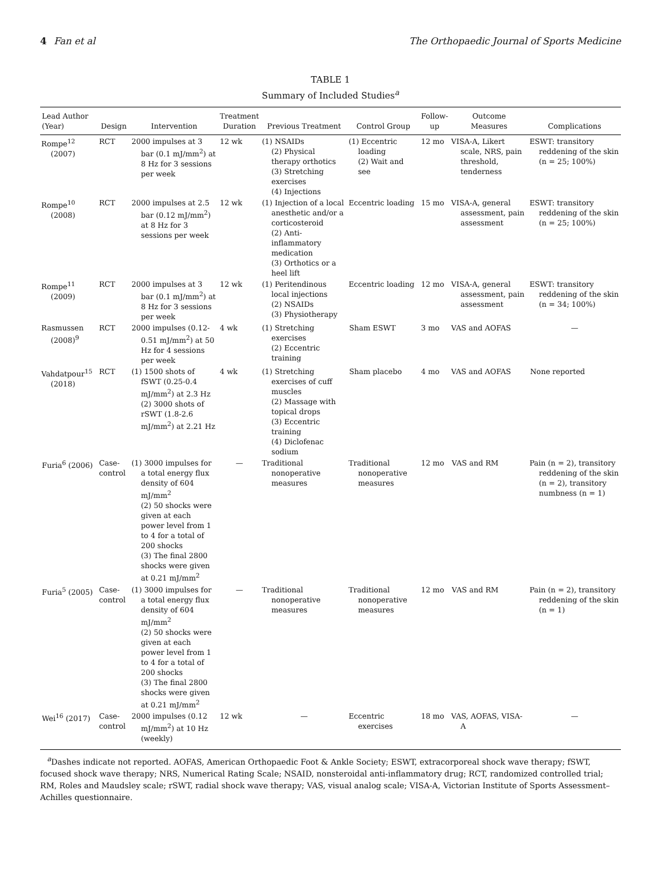4 Fan et al The Orthopaedic Journal of Sports Medicine
TABLE 1
Summary of Included Studies<sup>a</sup>
| Lead Author (Year) | Design | Intervention | Treatment Duration | Previous Treatment | Control Group | Follow- up | Outcome Measures | Complications |
| --- | --- | --- | --- | --- | --- | --- | --- | --- |
| Rompe<sup>12</sup> (2007) | RCT | 2000 impulses at 3 bar (0.1 mJ/mm<sup>2</sup>) at 8 Hz for 3 sessions per week | 12 wk | (1) NSAIDs (2) Physical therapy orthotics (3) Stretching exercises (4) Injections | (1) Eccentric loading (2) Wait and see | 12 mo | VISA-A, Likert scale, NRS, pain threshold, tenderness | ESWT: transitory reddening of the skin (n = 25; 100%) |
| Rompe<sup>10</sup> (2008) | RCT | 2000 impulses at 2.5 bar (0.12 mJ/mm<sup>2</sup>) at 8 Hz for 3 sessions per week | 12 wk | (1) Injection of a local anesthetic and/or a corticosteroid (2) Anti-inflammatory medication (3) Orthotics or a heel lift | Eccentric loading | 15 mo | VISA-A, general assessment, pain assessment | ESWT: transitory reddening of the skin (n = 25; 100%) |
| Rompe<sup>11</sup> (2009) | RCT | 2000 impulses at 3 bar (0.1 mJ/mm<sup>2</sup>) at 8 Hz for 3 sessions per week | 12 wk | (1) Peritendinous local injections (2) NSAIDs (3) Physiotherapy | Eccentric loading | 12 mo | VISA-A, general assessment, pain assessment | ESWT: transitory reddening of the skin (n = 34; 100%) |
| Rasmussen (2008)<sup>9</sup> | RCT | 2000 impulses (0.12-0.51 mJ/mm<sup>2</sup>) at 50 Hz for 4 sessions per week | 4 wk | (1) Stretching exercises (2) Eccentric training | Sham ESWT | 3 mo | VAS and AOFAS | — |
| Vahdatpour<sup>15</sup> (2018) | RCT | (1) 1500 shots of fSWT (0.25-0.4 mJ/mm<sup>2</sup>) at 2.3 Hz (2) 3000 shots of rSWT (1.8-2.6 mJ/mm<sup>2</sup>) at 2.21 Hz | 4 wk | (1) Stretching exercises of cuff muscles (2) Massage with topical drops (3) Eccentric training (4) Diclofenac sodium | Sham placebo | 4 mo | VAS and AOFAS | None reported |
| Furia<sup>6</sup> (2006) | Case-control | (1) 3000 impulses for a total energy flux density of 604 mJ/mm<sup>2</sup> (2) 50 shocks were given at each power level from 1 to 4 for a total of 200 shocks (3) The final 2800 shocks were given at 0.21 mJ/mm<sup>2</sup> | — | Traditional nonoperative measures | Traditional nonoperative measures | 12 mo | VAS and RM | Pain (n = 2), transitory reddening of the skin (n = 2), transitory numbness (n = 1) |
| Furia<sup>5</sup> (2005) | Case-control | (1) 3000 impulses for a total energy flux density of 604 mJ/mm<sup>2</sup> (2) 50 shocks were given at each power level from 1 to 4 for a total of 200 shocks (3) The final 2800 shocks were given at 0.21 mJ/mm<sup>2</sup> | — | Traditional nonoperative measures | Traditional nonoperative measures | 12 mo | VAS and RM | Pain (n = 2), transitory reddening of the skin (n = 1) |
| Wei<sup>16</sup> (2017) | Case-control | 2000 impulses (0.12 mJ/mm<sup>2</sup>) at 10 Hz (weekly) | 12 wk | — | Eccentric exercises | 18 mo | VAS, AOFAS, VISA-A | — |
<sup>a</sup> Dashes indicate not reported. AOFAS, American Orthopaedic Foot & Ankle Society; ESWT, extracorporeal shock wave therapy; fSWT, focused shock wave therapy; NRS, Numerical Rating Scale; NSAID, nonsteroidal anti-inflammatory drug; RCT, randomized controlled trial; RM, Roles and Maudsley scale; rSWT, radial shock wave therapy; VAS, visual analog scale; VISA-A, Victorian Institute of Sports Assessment–Achilles questionnaire.